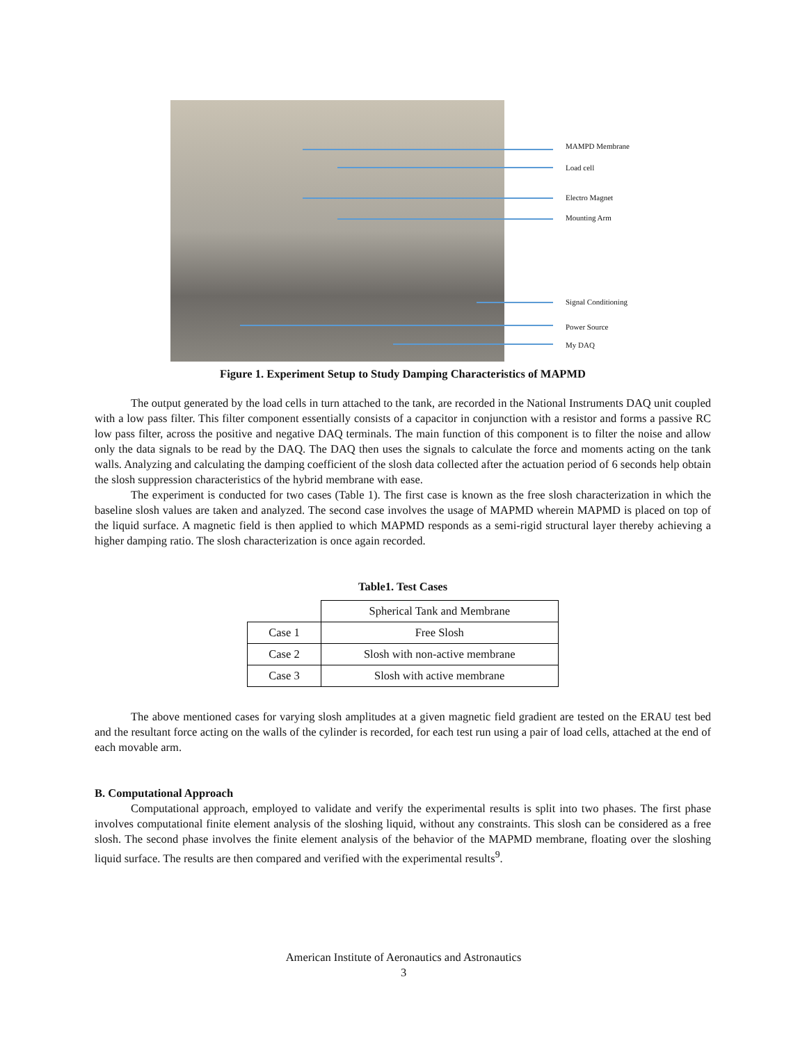MAMPD Membrane
Load cell
Electro Magnet
Mounting Arm
Signal Conditioning
Power Source
My DAQ
Figure 1. Experiment Setup to Study Damping Characteristics of MAPMD
The output generated by the load cells in turn attached to the tank, are recorded in the National Instruments DAQ unit coupled with a low pass filter. This filter component essentially consists of a capacitor in conjunction with a resistor and forms a passive RC low pass filter, across the positive and negative DAQ terminals. The main function of this component is to filter the noise and allow only the data signals to be read by the DAQ. The DAQ then uses the signals to calculate the force and moments acting on the tank walls. Analyzing and calculating the damping coefficient of the slosh data collected after the actuation period of 6 seconds help obtain the slosh suppression characteristics of the hybrid membrane with ease.
The experiment is conducted for two cases (Table 1). The first case is known as the free slosh characterization in which the baseline slosh values are taken and analyzed. The second case involves the usage of MAPMD wherein MAPMD is placed on top of the liquid surface. A magnetic field is then applied to which MAPMD responds as a semi-rigid structural layer thereby achieving a higher damping ratio. The slosh characterization is once again recorded.
Table1. Test Cases
| | Spherical Tank and Membrane |
| Case 1 | Free Slosh |
| Case 2 | Slosh with non-active membrane |
| Case 3 | Slosh with active membrane |
The above mentioned cases for varying slosh amplitudes at a given magnetic field gradient are tested on the ERAU test bed and the resultant force acting on the walls of the cylinder is recorded, for each test run using a pair of load cells, attached at the end of each movable arm.
B. Computational Approach
Computational approach, employed to validate and verify the experimental results is split into two phases. The first phase involves computational finite element analysis of the sloshing liquid, without any constraints. This slosh can be considered as a free slosh. The second phase involves the finite element analysis of the behavior of the MAPMD membrane, floating over the sloshing liquid surface. The results are then compared and verified with the experimental results<sup>9</sup>.
American Institute of Aeronautics and Astronautics
3